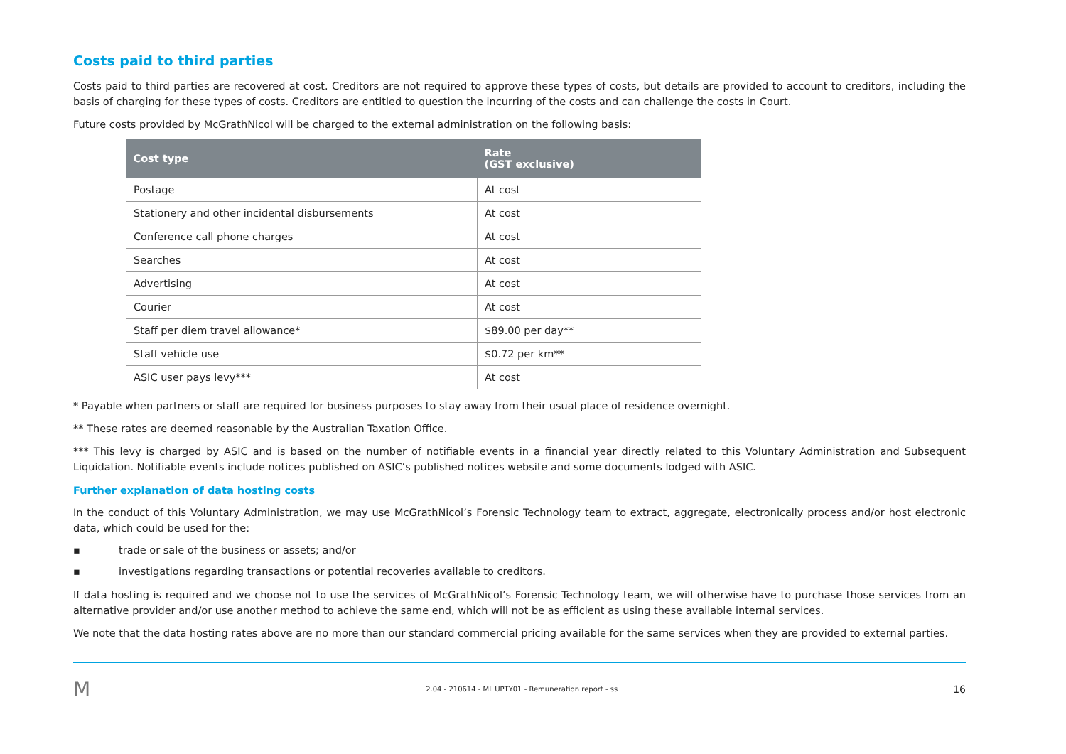Costs paid to third parties
Costs paid to third parties are recovered at cost. Creditors are not required to approve these types of costs, but details are provided to account to creditors, including the basis of charging for these types of costs. Creditors are entitled to question the incurring of the costs and can challenge the costs in Court.
Future costs provided by McGrathNicol will be charged to the external administration on the following basis:
| Cost type | Rate (GST exclusive) |
| --- | --- |
| Postage | At cost |
| Stationery and other incidental disbursements | At cost |
| Conference call phone charges | At cost |
| Searches | At cost |
| Advertising | At cost |
| Courier | At cost |
| Staff per diem travel allowance* | $89.00 per day** |
| Staff vehicle use | $0.72 per km** |
| ASIC user pays levy*** | At cost |
* Payable when partners or staff are required for business purposes to stay away from their usual place of residence overnight.
** These rates are deemed reasonable by the Australian Taxation Office.
*** This levy is charged by ASIC and is based on the number of notifiable events in a financial year directly related to this Voluntary Administration and Subsequent Liquidation. Notifiable events include notices published on ASIC’s published notices website and some documents lodged with ASIC.
Further explanation of data hosting costs
In the conduct of this Voluntary Administration, we may use McGrathNicol’s Forensic Technology team to extract, aggregate, electronically process and/or host electronic data, which could be used for the:
▪ trade or sale of the business or assets; and/or
▪ investigations regarding transactions or potential recoveries available to creditors.
If data hosting is required and we choose not to use the services of McGrathNicol’s Forensic Technology team, we will otherwise have to purchase those services from an alternative provider and/or use another method to achieve the same end, which will not be as efficient as using these available internal services.
We note that the data hosting rates above are no more than our standard commercial pricing available for the same services when they are provided to external parties.
M 2.04 - 210614 - MILUPTY01 - Remuneration report - ss 16